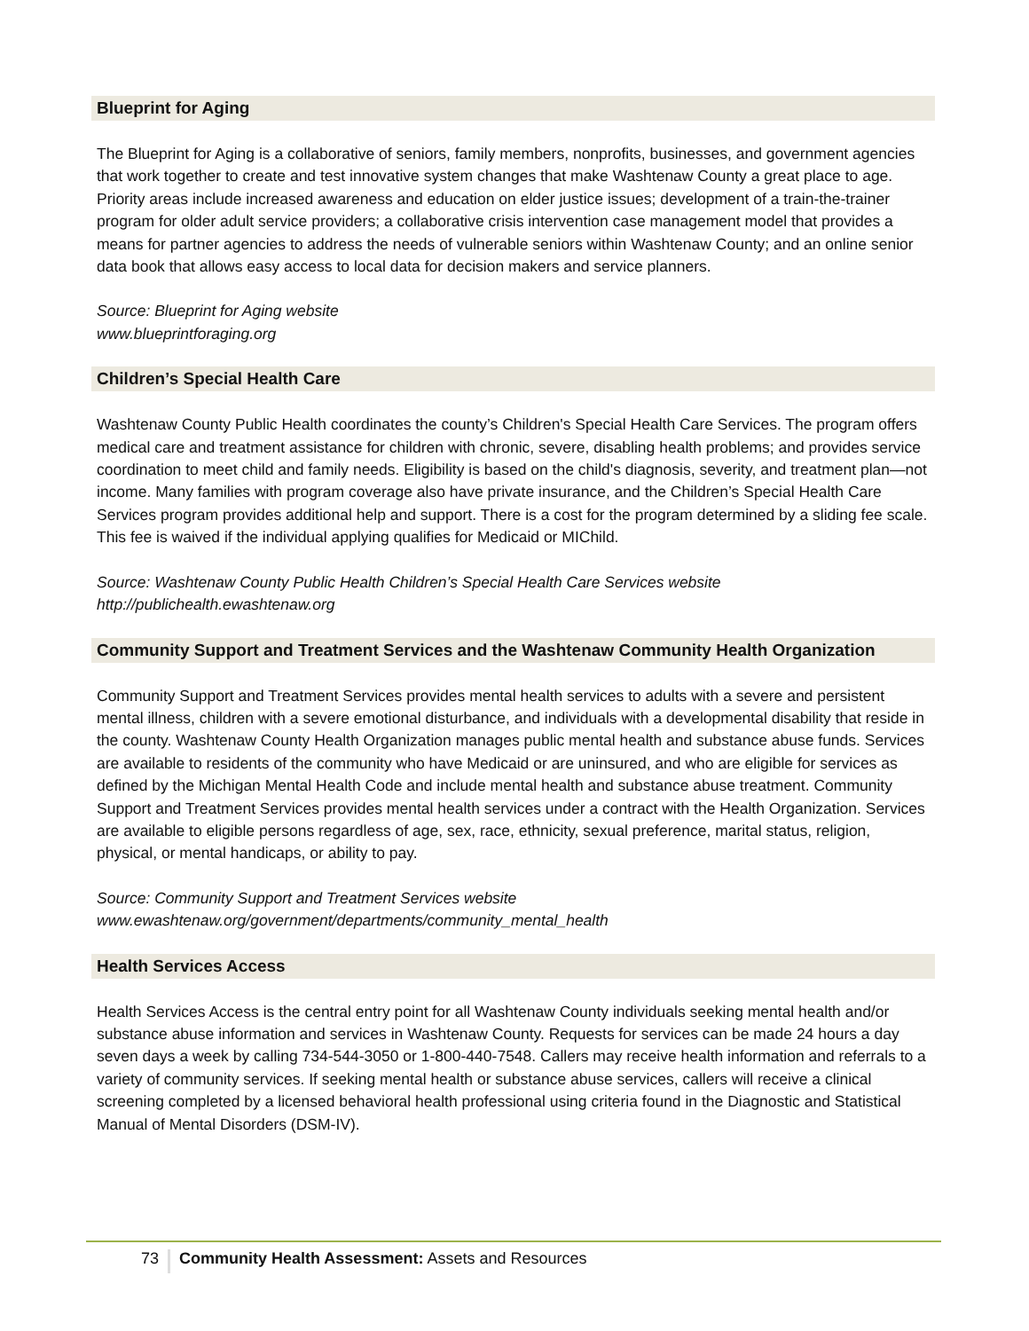Blueprint for Aging
The Blueprint for Aging is a collaborative of seniors, family members, nonprofits, businesses, and government agencies that work together to create and test innovative system changes that make Washtenaw County a great place to age. Priority areas include increased awareness and education on elder justice issues; development of a train-the-trainer program for older adult service providers; a collaborative crisis intervention case management model that provides a means for partner agencies to address the needs of vulnerable seniors within Washtenaw County; and an online senior data book that allows easy access to local data for decision makers and service planners.
Source: Blueprint for Aging website
www.blueprintforaging.org
Children’s Special Health Care
Washtenaw County Public Health coordinates the county’s Children's Special Health Care Services. The program offers medical care and treatment assistance for children with chronic, severe, disabling health problems; and provides service coordination to meet child and family needs. Eligibility is based on the child's diagnosis, severity, and treatment plan—not income. Many families with program coverage also have private insurance, and the Children’s Special Health Care Services program provides additional help and support. There is a cost for the program determined by a sliding fee scale. This fee is waived if the individual applying qualifies for Medicaid or MIChild.
Source: Washtenaw County Public Health Children’s Special Health Care Services website
http://publichealth.ewashtenaw.org
Community Support and Treatment Services and the Washtenaw Community Health Organization
Community Support and Treatment Services provides mental health services to adults with a severe and persistent mental illness, children with a severe emotional disturbance, and individuals with a developmental disability that reside in the county. Washtenaw County Health Organization manages public mental health and substance abuse funds. Services are available to residents of the community who have Medicaid or are uninsured, and who are eligible for services as defined by the Michigan Mental Health Code and include mental health and substance abuse treatment. Community Support and Treatment Services provides mental health services under a contract with the Health Organization. Services are available to eligible persons regardless of age, sex, race, ethnicity, sexual preference, marital status, religion, physical, or mental handicaps, or ability to pay.
Source: Community Support and Treatment Services website
www.ewashtenaw.org/government/departments/community_mental_health
Health Services Access
Health Services Access is the central entry point for all Washtenaw County individuals seeking mental health and/or substance abuse information and services in Washtenaw County. Requests for services can be made 24 hours a day seven days a week by calling 734-544-3050 or 1-800-440-7548. Callers may receive health information and referrals to a variety of community services. If seeking mental health or substance abuse services, callers will receive a clinical screening completed by a licensed behavioral health professional using criteria found in the Diagnostic and Statistical Manual of Mental Disorders (DSM-IV).
73 Community Health Assessment: Assets and Resources